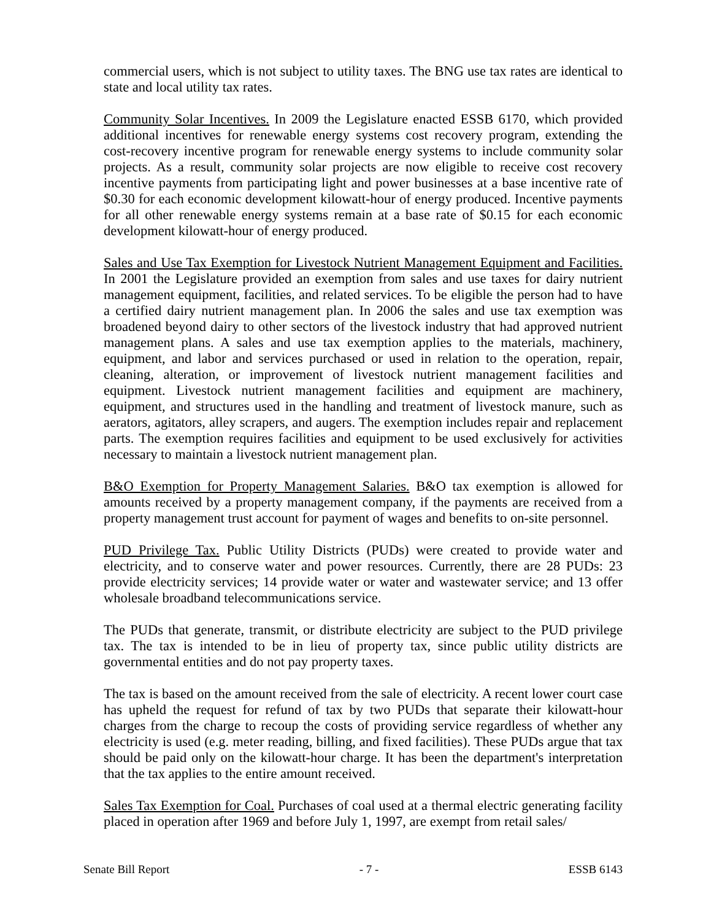commercial users, which is not subject to utility taxes. The BNG use tax rates are identical to state and local utility tax rates.
Community Solar Incentives. In 2009 the Legislature enacted ESSB 6170, which provided additional incentives for renewable energy systems cost recovery program, extending the cost-recovery incentive program for renewable energy systems to include community solar projects. As a result, community solar projects are now eligible to receive cost recovery incentive payments from participating light and power businesses at a base incentive rate of $0.30 for each economic development kilowatt-hour of energy produced. Incentive payments for all other renewable energy systems remain at a base rate of $0.15 for each economic development kilowatt-hour of energy produced.
Sales and Use Tax Exemption for Livestock Nutrient Management Equipment and Facilities. In 2001 the Legislature provided an exemption from sales and use taxes for dairy nutrient management equipment, facilities, and related services. To be eligible the person had to have a certified dairy nutrient management plan. In 2006 the sales and use tax exemption was broadened beyond dairy to other sectors of the livestock industry that had approved nutrient management plans. A sales and use tax exemption applies to the materials, machinery, equipment, and labor and services purchased or used in relation to the operation, repair, cleaning, alteration, or improvement of livestock nutrient management facilities and equipment. Livestock nutrient management facilities and equipment are machinery, equipment, and structures used in the handling and treatment of livestock manure, such as aerators, agitators, alley scrapers, and augers. The exemption includes repair and replacement parts. The exemption requires facilities and equipment to be used exclusively for activities necessary to maintain a livestock nutrient management plan.
B&O Exemption for Property Management Salaries. B&O tax exemption is allowed for amounts received by a property management company, if the payments are received from a property management trust account for payment of wages and benefits to on-site personnel.
PUD Privilege Tax. Public Utility Districts (PUDs) were created to provide water and electricity, and to conserve water and power resources. Currently, there are 28 PUDs: 23 provide electricity services; 14 provide water or water and wastewater service; and 13 offer wholesale broadband telecommunications service.
The PUDs that generate, transmit, or distribute electricity are subject to the PUD privilege tax. The tax is intended to be in lieu of property tax, since public utility districts are governmental entities and do not pay property taxes.
The tax is based on the amount received from the sale of electricity. A recent lower court case has upheld the request for refund of tax by two PUDs that separate their kilowatt-hour charges from the charge to recoup the costs of providing service regardless of whether any electricity is used (e.g. meter reading, billing, and fixed facilities). These PUDs argue that tax should be paid only on the kilowatt-hour charge. It has been the department's interpretation that the tax applies to the entire amount received.
Sales Tax Exemption for Coal. Purchases of coal used at a thermal electric generating facility placed in operation after 1969 and before July 1, 1997, are exempt from retail sales/
Senate Bill Report - 7 - ESSB 6143